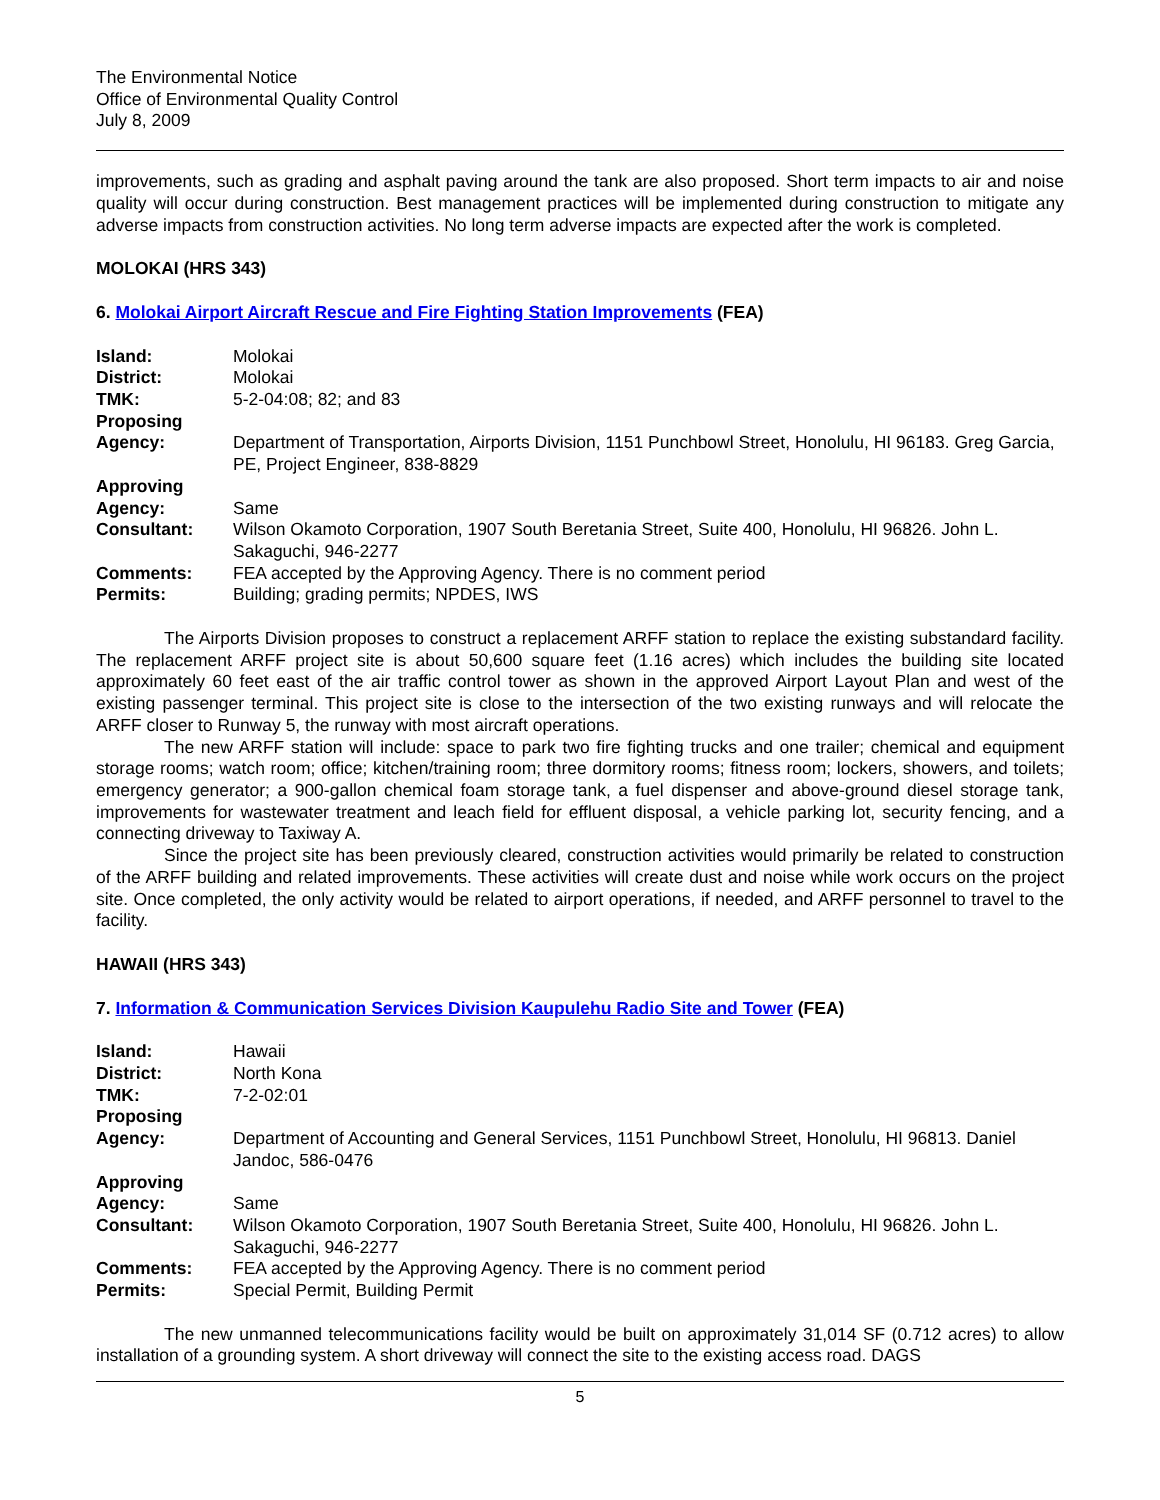The Environmental Notice
Office of Environmental Quality Control
July 8, 2009
improvements, such as grading and asphalt paving around the tank are also proposed. Short term impacts to air and noise quality will occur during construction. Best management practices will be implemented during construction to mitigate any adverse impacts from construction activities. No long term adverse impacts are expected after the work is completed.
MOLOKAI (HRS 343)
6. Molokai Airport Aircraft Rescue and Fire Fighting Station Improvements (FEA)
| Island: | Molokai |
| District: | Molokai |
| TMK: | 5-2-04:08; 82; and 83 |
| Proposing Agency: | Department of Transportation, Airports Division, 1151 Punchbowl Street, Honolulu, HI 96183. Greg Garcia, PE, Project Engineer, 838-8829 |
| Approving Agency: | Same |
| Consultant: | Wilson Okamoto Corporation, 1907 South Beretania Street, Suite 400, Honolulu, HI 96826. John L. Sakaguchi, 946-2277 |
| Comments: | FEA accepted by the Approving Agency. There is no comment period |
| Permits: | Building; grading permits; NPDES, IWS |
The Airports Division proposes to construct a replacement ARFF station to replace the existing substandard facility. The replacement ARFF project site is about 50,600 square feet (1.16 acres) which includes the building site located approximately 60 feet east of the air traffic control tower as shown in the approved Airport Layout Plan and west of the existing passenger terminal. This project site is close to the intersection of the two existing runways and will relocate the ARFF closer to Runway 5, the runway with most aircraft operations.
The new ARFF station will include: space to park two fire fighting trucks and one trailer; chemical and equipment storage rooms; watch room; office; kitchen/training room; three dormitory rooms; fitness room; lockers, showers, and toilets; emergency generator; a 900-gallon chemical foam storage tank, a fuel dispenser and above-ground diesel storage tank, improvements for wastewater treatment and leach field for effluent disposal, a vehicle parking lot, security fencing, and a connecting driveway to Taxiway A.
Since the project site has been previously cleared, construction activities would primarily be related to construction of the ARFF building and related improvements. These activities will create dust and noise while work occurs on the project site. Once completed, the only activity would be related to airport operations, if needed, and ARFF personnel to travel to the facility.
HAWAII (HRS 343)
7. Information & Communication Services Division Kaupulehu Radio Site and Tower (FEA)
| Island: | Hawaii |
| District: | North Kona |
| TMK: | 7-2-02:01 |
| Proposing Agency: | Department of Accounting and General Services, 1151 Punchbowl Street, Honolulu, HI 96813. Daniel Jandoc, 586-0476 |
| Approving Agency: | Same |
| Consultant: | Wilson Okamoto Corporation, 1907 South Beretania Street, Suite 400, Honolulu, HI 96826. John L. Sakaguchi, 946-2277 |
| Comments: | FEA accepted by the Approving Agency. There is no comment period |
| Permits: | Special Permit, Building Permit |
The new unmanned telecommunications facility would be built on approximately 31,014 SF (0.712 acres) to allow installation of a grounding system. A short driveway will connect the site to the existing access road. DAGS
5